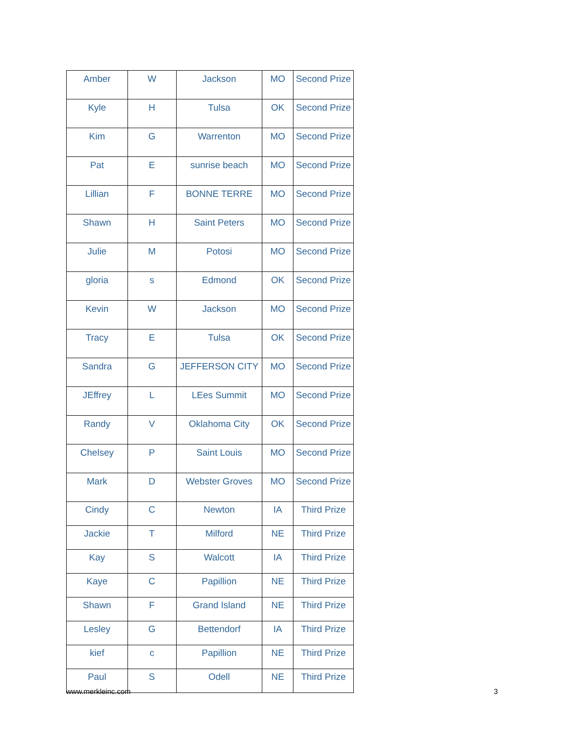| Amber | W | Jackson | MO | Second Prize |
| Kyle | H | Tulsa | OK | Second Prize |
| Kim | G | Warrenton | MO | Second Prize |
| Pat | E | sunrise beach | MO | Second Prize |
| Lillian | F | BONNE TERRE | MO | Second Prize |
| Shawn | H | Saint Peters | MO | Second Prize |
| Julie | M | Potosi | MO | Second Prize |
| gloria | s | Edmond | OK | Second Prize |
| Kevin | W | Jackson | MO | Second Prize |
| Tracy | E | Tulsa | OK | Second Prize |
| Sandra | G | JEFFERSON CITY | MO | Second Prize |
| JEffrey | L | LEes Summit | MO | Second Prize |
| Randy | V | Oklahoma City | OK | Second Prize |
| Chelsey | P | Saint Louis | MO | Second Prize |
| Mark | D | Webster Groves | MO | Second Prize |
| Cindy | C | Newton | IA | Third Prize |
| Jackie | T | Milford | NE | Third Prize |
| Kay | S | Walcott | IA | Third Prize |
| Kaye | C | Papillion | NE | Third Prize |
| Shawn | F | Grand Island | NE | Third Prize |
| Lesley | G | Bettendorf | IA | Third Prize |
| kief | c | Papillion | NE | Third Prize |
| Paul | S | Odell | NE | Third Prize |
www.merkleinc.com 3